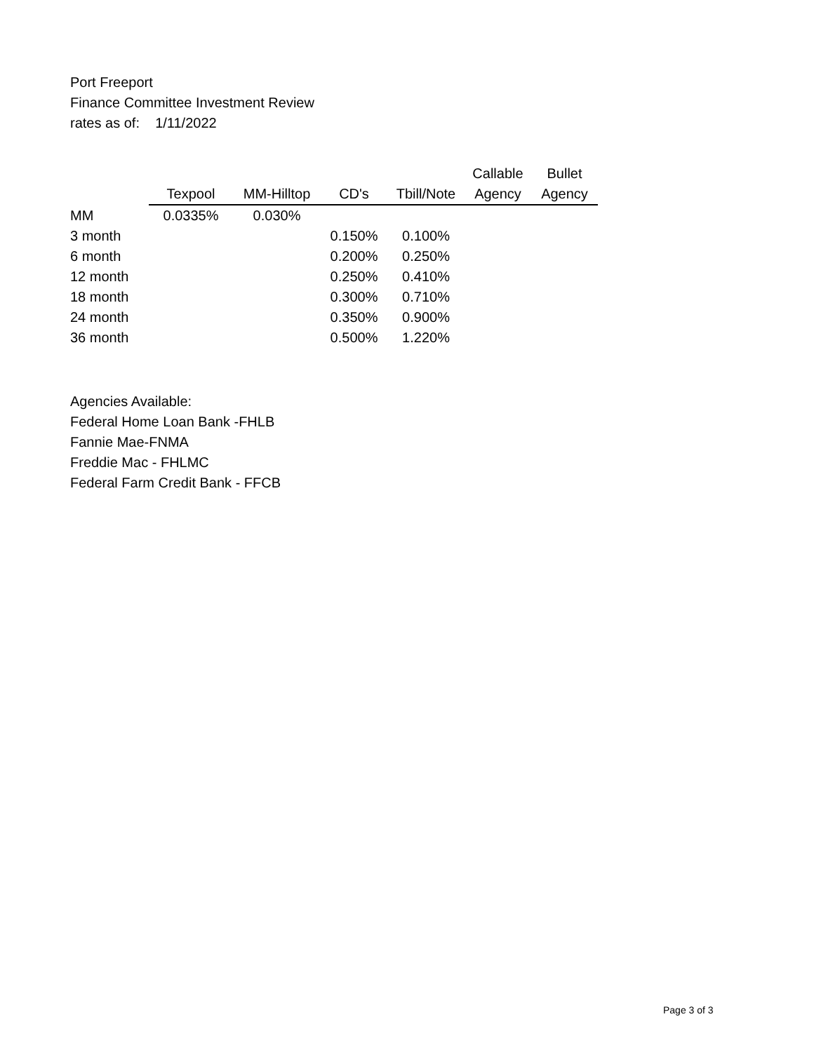Port Freeport
Finance Committee Investment Review
rates as of: 1/11/2022
| | | | | | Callable | Bullet |
| | Texpool | MM-Hilltop | CD's | Tbill/Note | Agency | Agency |
| MM | 0.0335% | 0.030% | | | | |
| 3 month | | | 0.150% | 0.100% | | |
| 6 month | | | 0.200% | 0.250% | | |
| 12 month | | | 0.250% | 0.410% | | |
| 18 month | | | 0.300% | 0.710% | | |
| 24 month | | | 0.350% | 0.900% | | |
| 36 month | | | 0.500% | 1.220% | | |
Agencies Available:
Federal Home Loan Bank -FHLB
Fannie Mae-FNMA
Freddie Mac - FHLMC
Federal Farm Credit Bank - FFCB
Page 3 of 3